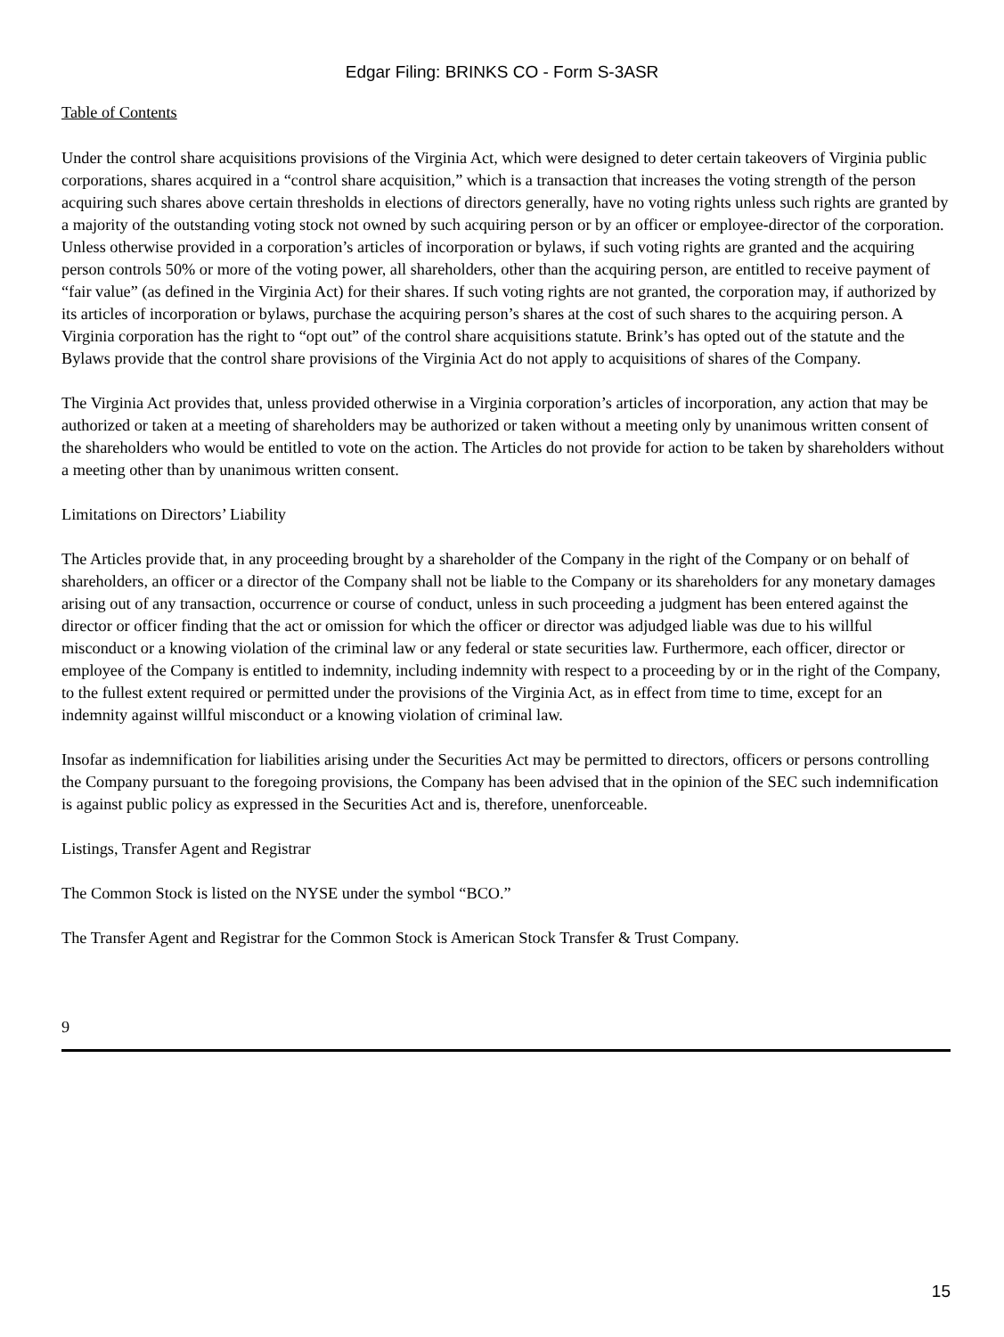Edgar Filing: BRINKS CO - Form S-3ASR
Table of Contents
Under the control share acquisitions provisions of the Virginia Act, which were designed to deter certain takeovers of Virginia public corporations, shares acquired in a “control share acquisition,” which is a transaction that increases the voting strength of the person acquiring such shares above certain thresholds in elections of directors generally, have no voting rights unless such rights are granted by a majority of the outstanding voting stock not owned by such acquiring person or by an officer or employee-director of the corporation. Unless otherwise provided in a corporation’s articles of incorporation or bylaws, if such voting rights are granted and the acquiring person controls 50% or more of the voting power, all shareholders, other than the acquiring person, are entitled to receive payment of “fair value” (as defined in the Virginia Act) for their shares. If such voting rights are not granted, the corporation may, if authorized by its articles of incorporation or bylaws, purchase the acquiring person’s shares at the cost of such shares to the acquiring person. A Virginia corporation has the right to “opt out” of the control share acquisitions statute. Brink’s has opted out of the statute and the Bylaws provide that the control share provisions of the Virginia Act do not apply to acquisitions of shares of the Company.
The Virginia Act provides that, unless provided otherwise in a Virginia corporation’s articles of incorporation, any action that may be authorized or taken at a meeting of shareholders may be authorized or taken without a meeting only by unanimous written consent of the shareholders who would be entitled to vote on the action. The Articles do not provide for action to be taken by shareholders without a meeting other than by unanimous written consent.
Limitations on Directors’ Liability
The Articles provide that, in any proceeding brought by a shareholder of the Company in the right of the Company or on behalf of shareholders, an officer or a director of the Company shall not be liable to the Company or its shareholders for any monetary damages arising out of any transaction, occurrence or course of conduct, unless in such proceeding a judgment has been entered against the director or officer finding that the act or omission for which the officer or director was adjudged liable was due to his willful misconduct or a knowing violation of the criminal law or any federal or state securities law. Furthermore, each officer, director or employee of the Company is entitled to indemnity, including indemnity with respect to a proceeding by or in the right of the Company, to the fullest extent required or permitted under the provisions of the Virginia Act, as in effect from time to time, except for an indemnity against willful misconduct or a knowing violation of criminal law.
Insofar as indemnification for liabilities arising under the Securities Act may be permitted to directors, officers or persons controlling the Company pursuant to the foregoing provisions, the Company has been advised that in the opinion of the SEC such indemnification is against public policy as expressed in the Securities Act and is, therefore, unenforceable.
Listings, Transfer Agent and Registrar
The Common Stock is listed on the NYSE under the symbol “BCO.”
The Transfer Agent and Registrar for the Common Stock is American Stock Transfer & Trust Company.
9
15